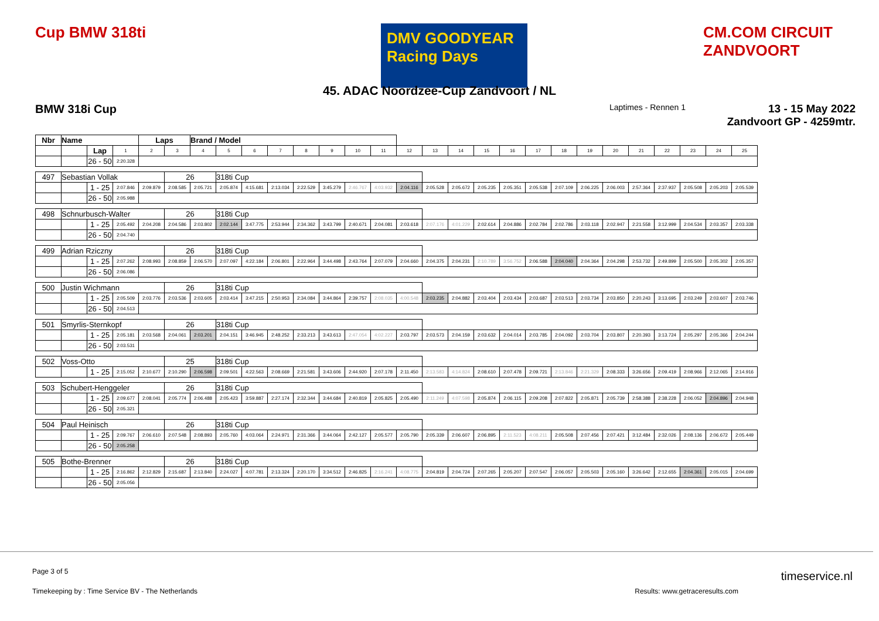Cup BMW 318ti
DMV GOODYEAR Racing Days
CM.COM CIRCUIT ZANDVOORT
45. ADAC Noordzee-Cup Zandvoort / NL
BMW 318i Cup Laptimes - Rennen 1
13 - 15 May 2022
Zandvoort GP - 4259mtr.
| Nbr | Name | | | Laps | | Brand / Model | | | | | | | | | | | | | | | | | | | | | |
| | | Lap | 1 | 2 | 3 | 4 | 5 | 6 | 7 | 8 | 9 | 10 | 11 | 12 | 13 | 14 | 15 | 16 | 17 | 18 | 19 | 20 | 21 | 22 | 23 | 24 | 25 |
| | | 26 - 50 | 2:20.328 | | | | | | | | | | | | | | | | | | | | | | | | |
| 497 | Sebastian Vollak | | | | 26 | | 318ti Cup | | | | | | | | | | | | | | | | | | | | |
| | | 1 - 25 | 2:07.846 | 2:09.879 | 2:08.585 | 2:05.721 | 2:05.874 | 4:15.681 | 2:13.034 | 2:22.529 | 3:45.279 | 2:46.767 | 4:03.932 | 2:04.116 | 2:05.528 | 2:05.672 | 2:05.235 | 2:05.351 | 2:05.538 | 2:07.109 | 2:06.225 | 2:06.003 | 2:57.364 | 2:37.937 | 2:05.508 | 2:05.203 | 2:05.539 |
| | | 26 - 50 | 2:05.988 | | | | | | | | | | | | | | | | | | | | | | | | |
| 498 | Schnurbusch-Walter | | | | 26 | | 318ti Cup | | | | | | | | | | | | | | | | | | | | |
| | | 1 - 25 | 2:05.492 | 2:04.208 | 2:04.586 | 2:03.802 | 2:02.144 | 3:47.775 | 2:53.944 | 2:34.362 | 3:43.799 | 2:40.671 | 2:04.081 | 2:03.618 | 2:07.176 | 4:01.229 | 2:02.614 | 2:04.886 | 2:02.784 | 2:02.786 | 2:03.118 | 2:02.947 | 2:21.558 | 3:12.999 | 2:04.534 | 2:03.357 | 2:03.338 |
| | | 26 - 50 | 2:04.740 | | | | | | | | | | | | | | | | | | | | | | | | |
| 499 | Adrian Rziczny | | | | 26 | | 318ti Cup | | | | | | | | | | | | | | | | | | | | |
| | | 1 - 25 | 2:07.262 | 2:08.993 | 2:08.859 | 2:06.570 | 2:07.097 | 4:22.184 | 2:06.801 | 2:22.964 | 3:44.498 | 2:43.764 | 2:07.079 | 2:04.660 | 2:04.375 | 2:04.231 | 2:10.789 | 3:56.752 | 2:06.588 | 2:04.040 | 2:04.364 | 2:04.298 | 2:53.732 | 2:49.899 | 2:05.500 | 2:05.302 | 2:05.357 |
| | | 26 - 50 | 2:06.086 | | | | | | | | | | | | | | | | | | | | | | | | |
| 500 | Justin Wichmann | | | | 26 | | 318ti Cup | | | | | | | | | | | | | | | | | | | | |
| | | 1 - 25 | 2:05.509 | 2:03.776 | 2:03.536 | 2:03.605 | 2:03.414 | 3:47.215 | 2:50.953 | 2:34.084 | 3:44.864 | 2:39.757 | 2:08.035 | 4:00.548 | 2:03.235 | 2:04.882 | 2:03.404 | 2:03.434 | 2:03.687 | 2:03.513 | 2:03.734 | 2:03.850 | 2:20.243 | 3:13.695 | 2:03.249 | 2:03.607 | 2:03.746 |
| | | 26 - 50 | 2:04.513 | | | | | | | | | | | | | | | | | | | | | | | | |
| 501 | Smyrlis-Sternkopf | | | | 26 | | 318ti Cup | | | | | | | | | | | | | | | | | | | | |
| | | 1 - 25 | 2:05.181 | 2:03.568 | 2:04.061 | 2:03.201 | 2:04.151 | 3:46.945 | 2:48.252 | 2:33.213 | 3:43.613 | 2:47.054 | 4:02.227 | 2:03.797 | 2:03.573 | 2:04.159 | 2:03.632 | 2:04.014 | 2:03.785 | 2:04.092 | 2:03.704 | 2:03.807 | 2:20.393 | 3:13.724 | 2:05.297 | 2:05.366 | 2:04.244 |
| | | 26 - 50 | 2:03.531 | | | | | | | | | | | | | | | | | | | | | | | | |
| 502 | Voss-Otto | | | | 25 | | 318ti Cup | | | | | | | | | | | | | | | | | | | | |
| | | 1 - 25 | 2:15.052 | 2:10.677 | 2:10.290 | 2:06.598 | 2:09.501 | 4:22.563 | 2:08.669 | 2:21.581 | 3:43.606 | 2:44.920 | 2:07.178 | 2:11.450 | 2:13.583 | 4:14.824 | 2:08.610 | 2:07.478 | 2:09.721 | 2:13.846 | 2:21.329 | 2:08.333 | 3:26.656 | 2:09.419 | 2:08.966 | 2:12.065 | 2:14.916 |
| 503 | Schubert-Henggeler | | | | 26 | | 318ti Cup | | | | | | | | | | | | | | | | | | | | |
| | | 1 - 25 | 2:09.677 | 2:08.041 | 2:05.774 | 2:06.488 | 2:05.423 | 3:59.887 | 2:27.174 | 2:32.344 | 3:44.684 | 2:40.819 | 2:05.825 | 2:05.490 | 2:11.249 | 4:07.598 | 2:05.874 | 2:06.115 | 2:09.208 | 2:07.822 | 2:05.871 | 2:05.739 | 2:58.388 | 2:38.228 | 2:06.052 | 2:04.896 | 2:04.948 |
| | | 26 - 50 | 2:05.321 | | | | | | | | | | | | | | | | | | | | | | | | |
| 504 | Paul Heinisch | | | | 26 | | 318ti Cup | | | | | | | | | | | | | | | | | | | | |
| | | 1 - 25 | 2:09.767 | 2:06.610 | 2:07.548 | 2:08.893 | 2:05.760 | 4:03.064 | 2:24.971 | 2:31.366 | 3:44.064 | 2:42.127 | 2:05.577 | 2:05.790 | 2:05.339 | 2:06.607 | 2:06.895 | 2:11.523 | 4:08.211 | 2:05.508 | 2:07.456 | 2:07.421 | 3:12.484 | 2:32.026 | 2:08.136 | 2:06.672 | 2:05.449 |
| | | 26 - 50 | 2:05.258 | | | | | | | | | | | | | | | | | | | | | | | | |
| 505 | Bothe-Brenner | | | | 26 | | 318ti Cup | | | | | | | | | | | | | | | | | | | | |
| | | 1 - 25 | 2:16.862 | 2:12.829 | 2:15.687 | 2:13.840 | 2:24.027 | 4:07.781 | 2:13.324 | 2:20.170 | 3:34.512 | 2:46.825 | 2:16.241 | 4:08.775 | 2:04.819 | 2:04.724 | 2:07.265 | 2:05.207 | 2:07.547 | 2:06.057 | 2:05.503 | 2:05.160 | 3:26.642 | 2:12.655 | 2:04.361 | 2:05.015 | 2:04.699 |
| | | 26 - 50 | 2:05.056 | | | | | | | | | | | | | | | | | | | | | | | | |
Page 3 of 5
Timekeeping by : Time Service BV - The Netherlands Results: www.getraceresults.com
timeservice.nl